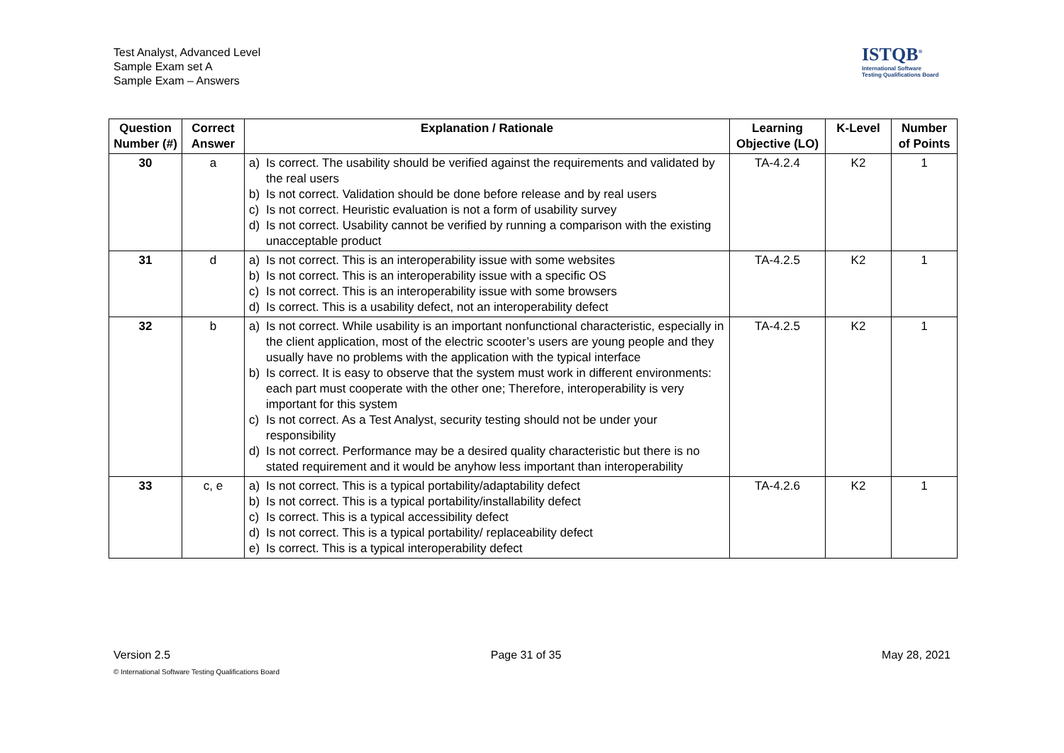Test Analyst, Advanced Level
Sample Exam set A
Sample Exam – Answers
ISTQB<sup>®</sup>
International Software
Testing Qualifications Board
| Question Number (#) | Correct Answer | Explanation / Rationale | Learning Objective (LO) | K-Level | Number of Points |
| --- | --- | --- | --- | --- | --- |
| 30 | a | a) Is correct. The usability should be verified against the requirements and validated by the real users b) Is not correct. Validation should be done before release and by real users c) Is not correct. Heuristic evaluation is not a form of usability survey d) Is not correct. Usability cannot be verified by running a comparison with the existing unacceptable product | TA-4.2.4 | K2 | 1 |
| 31 | d | a) Is not correct. This is an interoperability issue with some websites b) Is not correct. This is an interoperability issue with a specific OS c) Is not correct. This is an interoperability issue with some browsers d) Is correct. This is a usability defect, not an interoperability defect | TA-4.2.5 | K2 | 1 |
| 32 | b | a) Is not correct. While usability is an important nonfunctional characteristic, especially in the client application, most of the electric scooter’s users are young people and they usually have no problems with the application with the typical interface b) Is correct. It is easy to observe that the system must work in different environments: each part must cooperate with the other one; Therefore, interoperability is very important for this system c) Is not correct. As a Test Analyst, security testing should not be under your responsibility d) Is not correct. Performance may be a desired quality characteristic but there is no stated requirement and it would be anyhow less important than interoperability | TA-4.2.5 | K2 | 1 |
| 33 | c, e | a) Is not correct. This is a typical portability/adaptability defect b) Is not correct. This is a typical portability/installability defect c) Is correct. This is a typical accessibility defect d) Is not correct. This is a typical portability/ replaceability defect e) Is correct. This is a typical interoperability defect | TA-4.2.6 | K2 | 1 |
Version 2.5 Page 31 of 35 May 28, 2021
© International Software Testing Qualifications Board